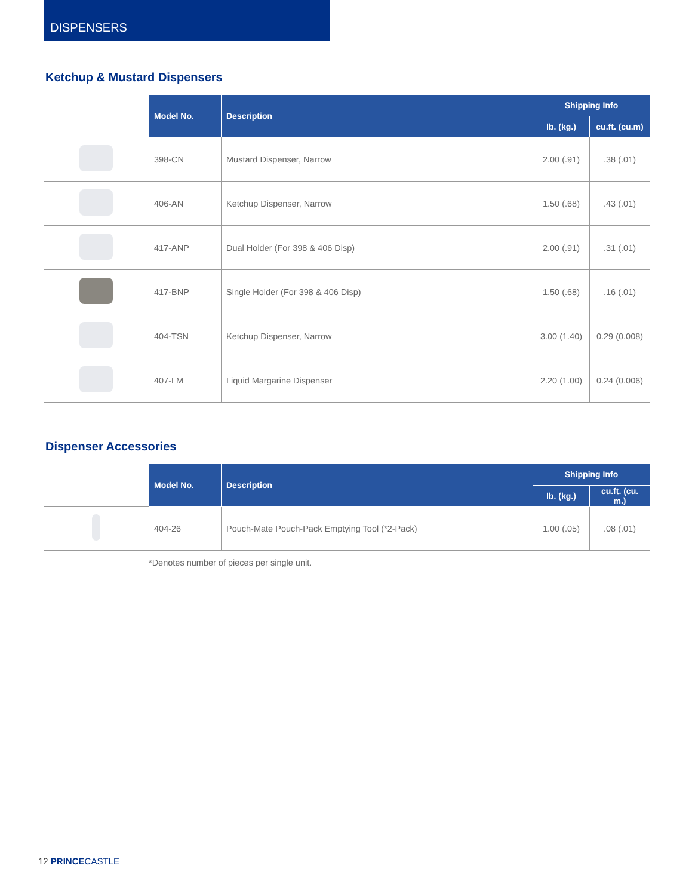DISPENSERS
Ketchup & Mustard Dispensers
| | Model No. | Description | Shipping Info | |
| | | | lb. (kg.) | cu.ft. (cu.m) |
| | 398-CN | Mustard Dispenser, Narrow | 2.00 (.91) | .38 (.01) |
| | 406-AN | Ketchup Dispenser, Narrow | 1.50 (.68) | .43 (.01) |
| | 417-ANP | Dual Holder (For 398 & 406 Disp) | 2.00 (.91) | .31 (.01) |
| | 417-BNP | Single Holder (For 398 & 406 Disp) | 1.50 (.68) | .16 (.01) |
| | 404-TSN | Ketchup Dispenser, Narrow | 3.00 (1.40) | 0.29 (0.008) |
| | 407-LM | Liquid Margarine Dispenser | 2.20 (1.00) | 0.24 (0.006) |
Dispenser Accessories
| | Model No. | Description | Shipping Info | |
| | | | lb. (kg.) | cu.ft. (cu. m.) |
| | 404-26 | Pouch-Mate Pouch-Pack Emptying Tool (*2-Pack) | 1.00 (.05) | .08 (.01) |
*Denotes number of pieces per single unit.
12 PRINCE CASTLE